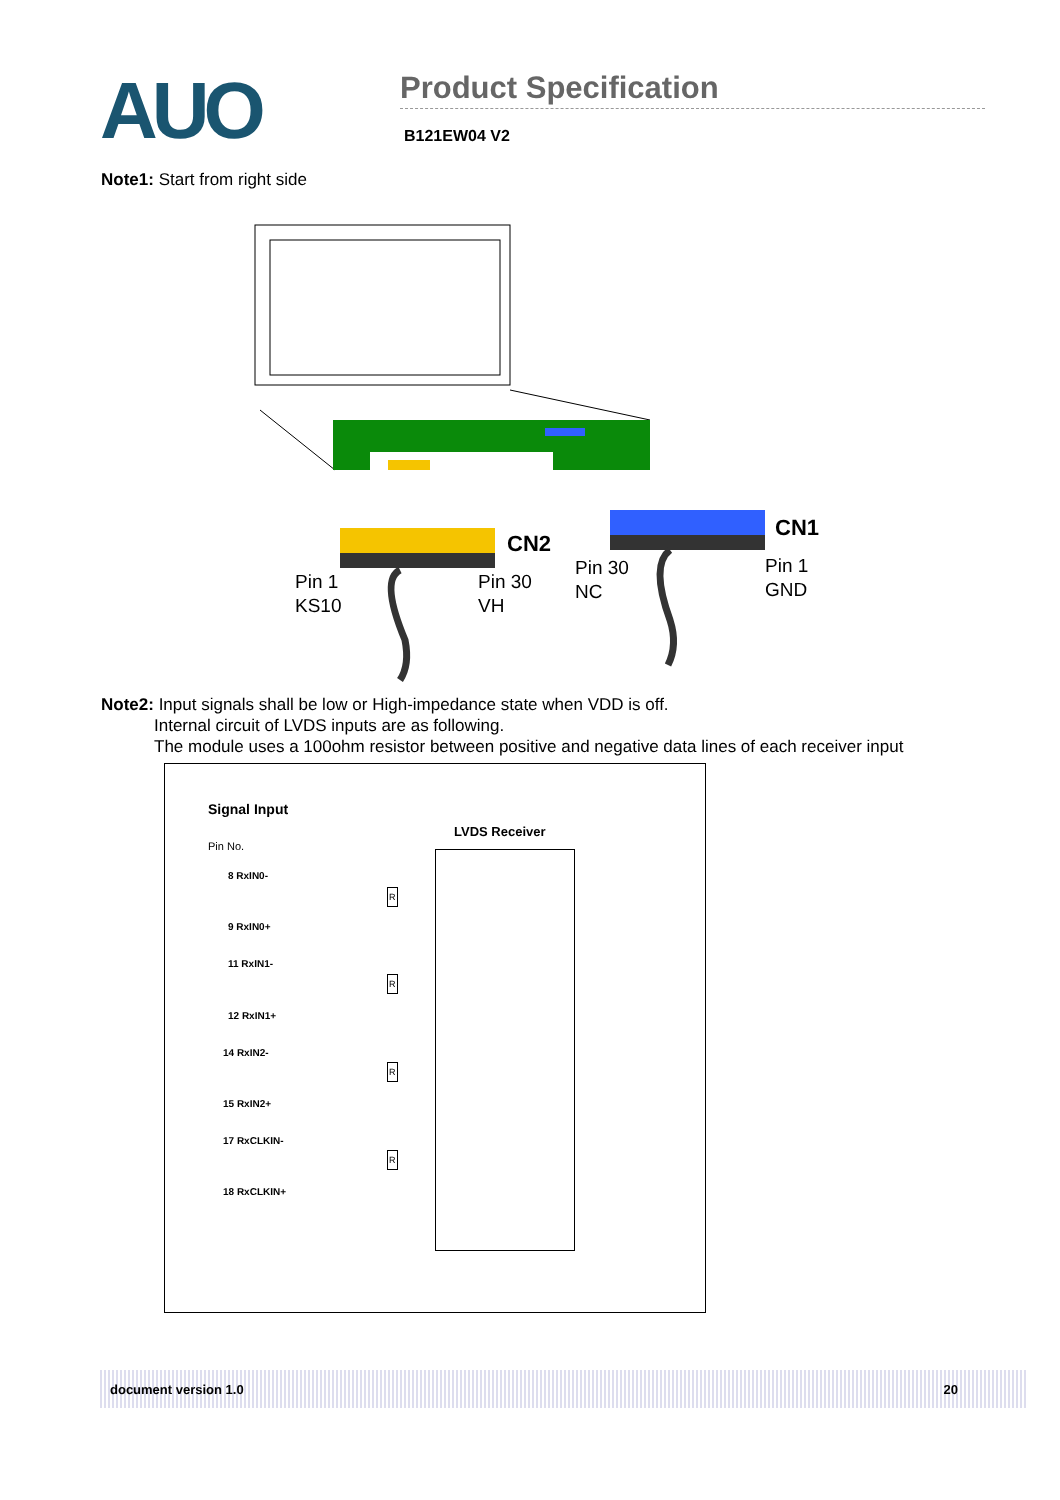AUO
Product Specification
B121EW04 V2
Note1: Start from right side
CN2
CN1
Pin 1
KS10
Pin 30
VH
Pin 30
NC
Pin 1
GND
Note2: Input signals shall be low or High-impedance state when VDD is off.
Internal circuit of LVDS inputs are as following.
The module uses a 100ohm resistor between positive and negative data lines of each receiver input
Signal Input
LVDS Receiver
Pin No.
8 RxIN0-
9 RxIN0+
11 RxIN1-
12 RxIN1+
14 RxIN2-
15 RxIN2+
17 RxCLKIN-
18 RxCLKIN+
R
R
R
R
document version 1.0 20